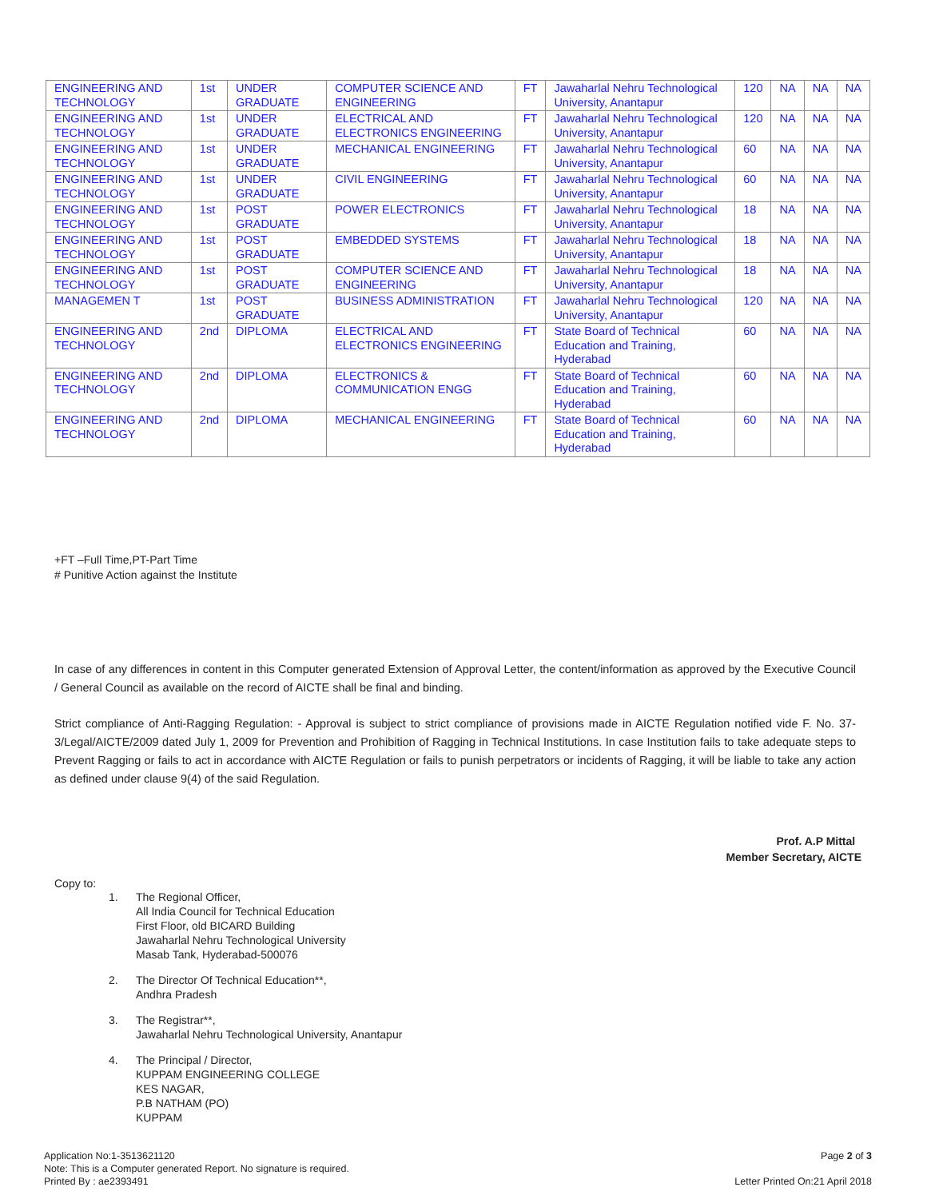| ENGINEERING AND TECHNOLOGY | 1st | UNDER GRADUATE | COMPUTER SCIENCE AND ENGINEERING | FT | Jawaharlal Nehru Technological University, Anantapur | 120 | NA | NA | NA |
| ENGINEERING AND TECHNOLOGY | 1st | UNDER GRADUATE | ELECTRICAL AND ELECTRONICS ENGINEERING | FT | Jawaharlal Nehru Technological University, Anantapur | 120 | NA | NA | NA |
| ENGINEERING AND TECHNOLOGY | 1st | UNDER GRADUATE | MECHANICAL ENGINEERING | FT | Jawaharlal Nehru Technological University, Anantapur | 60 | NA | NA | NA |
| ENGINEERING AND TECHNOLOGY | 1st | UNDER GRADUATE | CIVIL ENGINEERING | FT | Jawaharlal Nehru Technological University, Anantapur | 60 | NA | NA | NA |
| ENGINEERING AND TECHNOLOGY | 1st | POST GRADUATE | POWER ELECTRONICS | FT | Jawaharlal Nehru Technological University, Anantapur | 18 | NA | NA | NA |
| ENGINEERING AND TECHNOLOGY | 1st | POST GRADUATE | EMBEDDED SYSTEMS | FT | Jawaharlal Nehru Technological University, Anantapur | 18 | NA | NA | NA |
| ENGINEERING AND TECHNOLOGY | 1st | POST GRADUATE | COMPUTER SCIENCE AND ENGINEERING | FT | Jawaharlal Nehru Technological University, Anantapur | 18 | NA | NA | NA |
| MANAGEMEN T | 1st | POST GRADUATE | BUSINESS ADMINISTRATION | FT | Jawaharlal Nehru Technological University, Anantapur | 120 | NA | NA | NA |
| ENGINEERING AND TECHNOLOGY | 2nd | DIPLOMA | ELECTRICAL AND ELECTRONICS ENGINEERING | FT | State Board of Technical Education and Training, Hyderabad | 60 | NA | NA | NA |
| ENGINEERING AND TECHNOLOGY | 2nd | DIPLOMA | ELECTRONICS & COMMUNICATION ENGG | FT | State Board of Technical Education and Training, Hyderabad | 60 | NA | NA | NA |
| ENGINEERING AND TECHNOLOGY | 2nd | DIPLOMA | MECHANICAL ENGINEERING | FT | State Board of Technical Education and Training, Hyderabad | 60 | NA | NA | NA |
+FT –Full Time,PT-Part Time
# Punitive Action against the Institute
In case of any differences in content in this Computer generated Extension of Approval Letter, the content/information as approved by the Executive Council / General Council as available on the record of AICTE shall be final and binding.
Strict compliance of Anti-Ragging Regulation: - Approval is subject to strict compliance of provisions made in AICTE Regulation notified vide F. No. 37-3/Legal/AICTE/2009 dated July 1, 2009 for Prevention and Prohibition of Ragging in Technical Institutions. In case Institution fails to take adequate steps to Prevent Ragging or fails to act in accordance with AICTE Regulation or fails to punish perpetrators or incidents of Ragging, it will be liable to take any action as defined under clause 9(4) of the said Regulation.
Prof. A.P Mittal
Member Secretary, AICTE
Copy to:
1. The Regional Officer,
All India Council for Technical Education
First Floor, old BICARD Building
Jawaharlal Nehru Technological University
Masab Tank, Hyderabad-500076
2. The Director Of Technical Education**,
Andhra Pradesh
3. The Registrar**,
Jawaharlal Nehru Technological University, Anantapur
4. The Principal / Director,
KUPPAM ENGINEERING COLLEGE
KES NAGAR,
P.B NATHAM (PO)
KUPPAM
Application No:1-3513621120
Note: This is a Computer generated Report. No signature is required.
Printed By : ae2393491
Page 2 of 3
Letter Printed On:21 April 2018